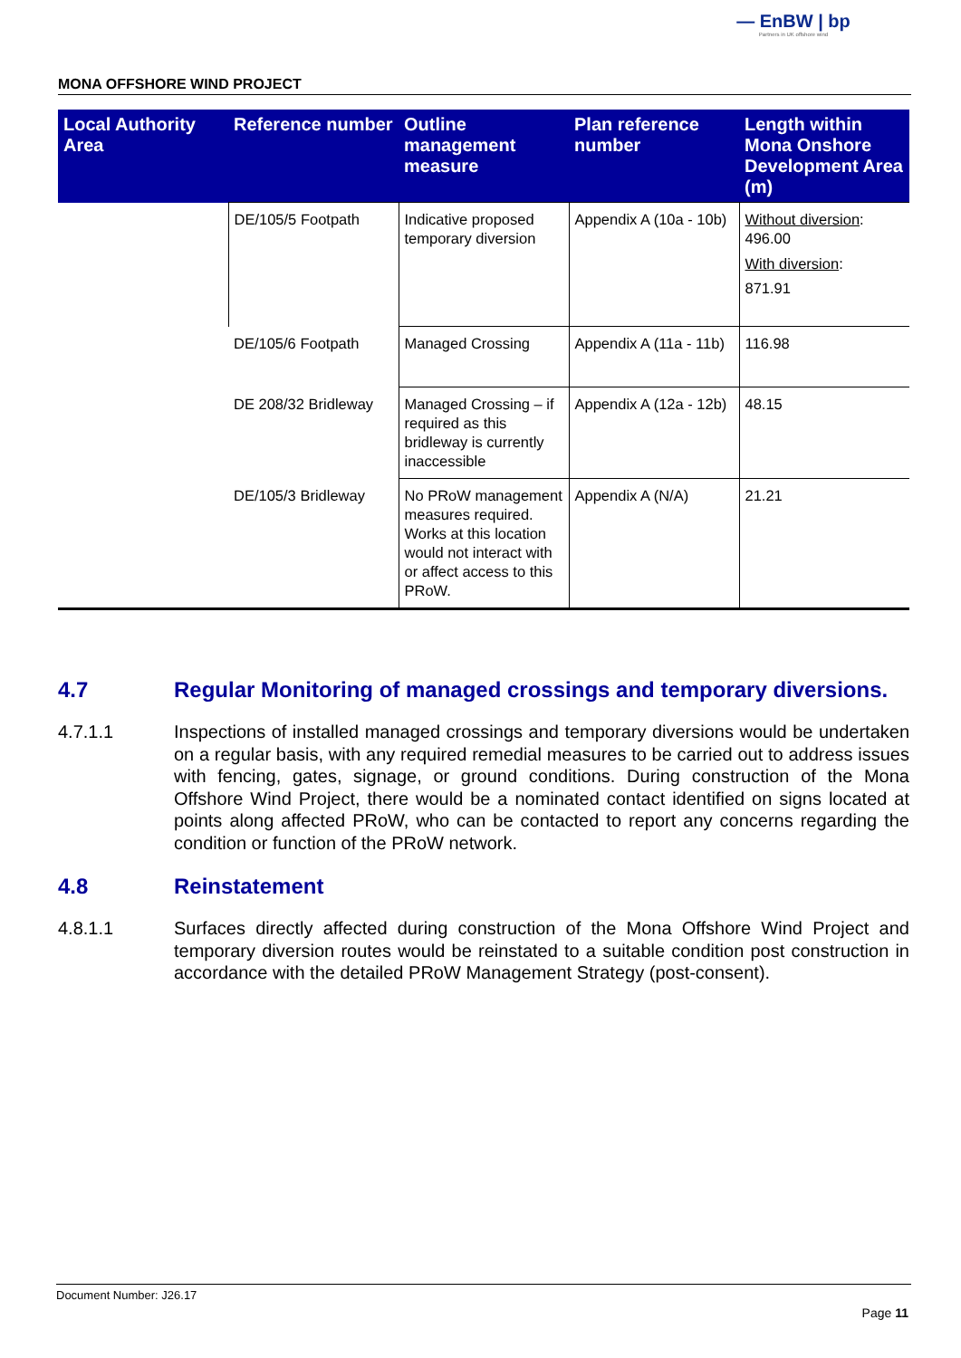— EnBW | bp
Partners in UK offshore wind
MONA OFFSHORE WIND PROJECT
| Local Authority Area | Reference number | Outline management measure | Plan reference number | Length within Mona Onshore Development Area (m) |
| --- | --- | --- | --- | --- |
| | DE/105/5 Footpath | Indicative proposed temporary diversion | Appendix A (10a - 10b) | Without diversion : 496.00 With diversion : 871.91 |
| | DE/105/6 Footpath | Managed Crossing | Appendix A (11a - 11b) | 116.98 |
| | DE 208/32 Bridleway | Managed Crossing – if required as this bridleway is currently inaccessible | Appendix A (12a - 12b) | 48.15 |
| | DE/105/3 Bridleway | No PRoW management measures required. Works at this location would not interact with or affect access to this PRoW. | Appendix A (N/A) | 21.21 |
4.7 Regular Monitoring of managed crossings and temporary diversions.
4.7.1.1 Inspections of installed managed crossings and temporary diversions would be undertaken on a regular basis, with any required remedial measures to be carried out to address issues with fencing, gates, signage, or ground conditions. During construction of the Mona Offshore Wind Project, there would be a nominated contact identified on signs located at points along affected PRoW, who can be contacted to report any concerns regarding the condition or function of the PRoW network.
4.8 Reinstatement
4.8.1.1 Surfaces directly affected during construction of the Mona Offshore Wind Project and temporary diversion routes would be reinstated to a suitable condition post construction in accordance with the detailed PRoW Management Strategy (post-consent).
Document Number: J26.17
Page 11